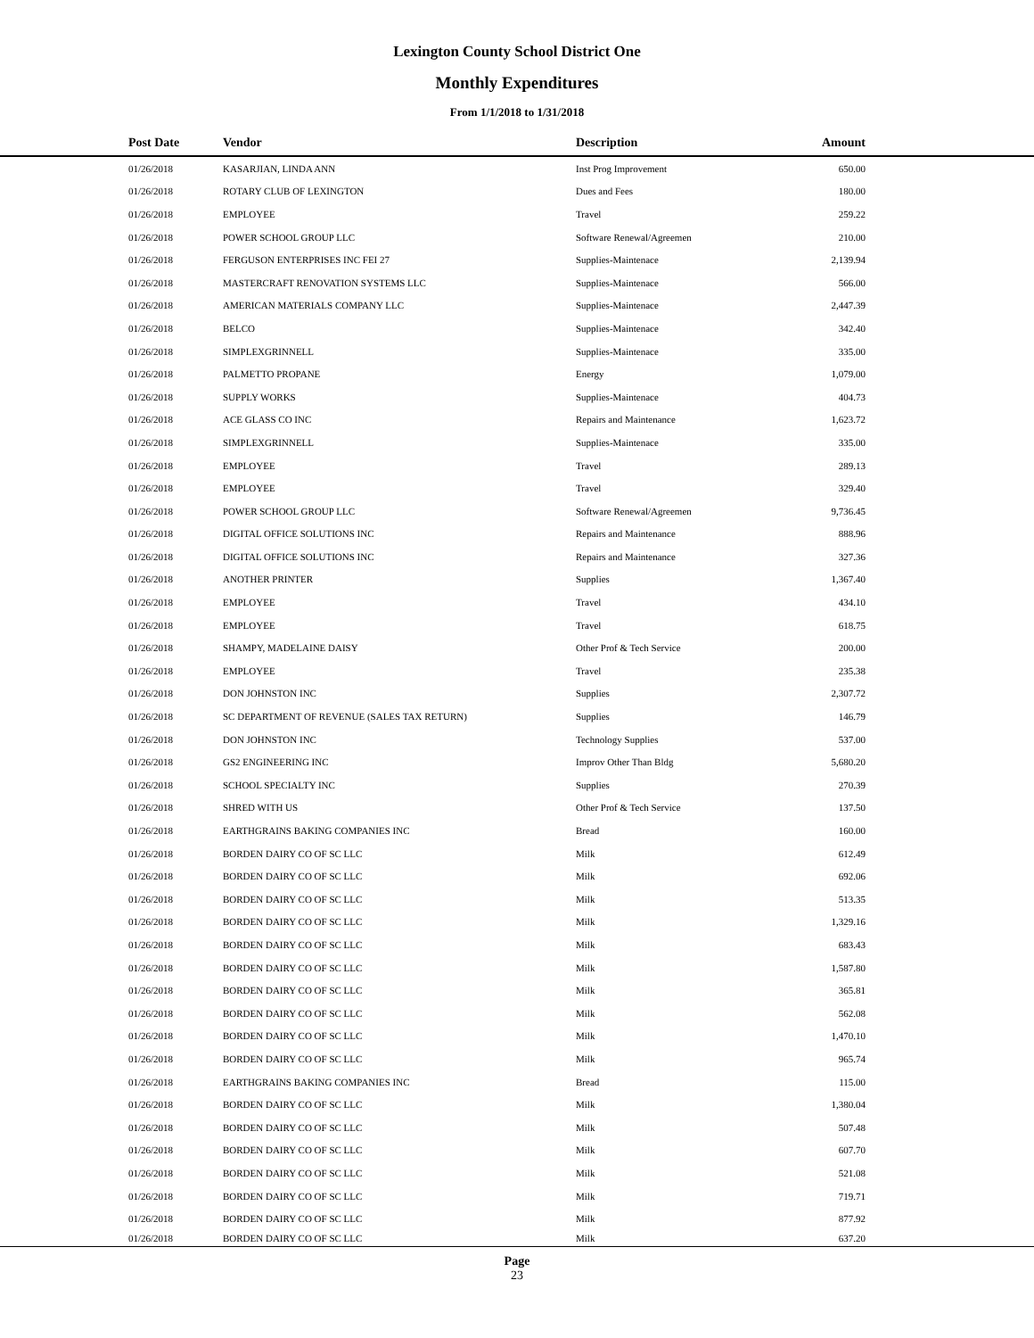Lexington County School District One
Monthly Expenditures
From 1/1/2018 to 1/31/2018
| Post Date | Vendor | Description | Amount | |
| --- | --- | --- | --- | --- |
| 01/26/2018 | KASARJIAN, LINDA ANN | Inst Prog Improvement | 650.00 | |
| 01/26/2018 | ROTARY CLUB OF LEXINGTON | Dues and Fees | 180.00 | |
| 01/26/2018 | EMPLOYEE | Travel | 259.22 | |
| 01/26/2018 | POWER SCHOOL GROUP LLC | Software Renewal/Agreemen | 210.00 | |
| 01/26/2018 | FERGUSON ENTERPRISES INC FEI 27 | Supplies-Maintenace | 2,139.94 | |
| 01/26/2018 | MASTERCRAFT RENOVATION SYSTEMS LLC | Supplies-Maintenace | 566.00 | |
| 01/26/2018 | AMERICAN MATERIALS COMPANY LLC | Supplies-Maintenace | 2,447.39 | |
| 01/26/2018 | BELCO | Supplies-Maintenace | 342.40 | |
| 01/26/2018 | SIMPLEXGRINNELL | Supplies-Maintenace | 335.00 | |
| 01/26/2018 | PALMETTO PROPANE | Energy | 1,079.00 | |
| 01/26/2018 | SUPPLY WORKS | Supplies-Maintenace | 404.73 | |
| 01/26/2018 | ACE GLASS CO INC | Repairs and Maintenance | 1,623.72 | |
| 01/26/2018 | SIMPLEXGRINNELL | Supplies-Maintenace | 335.00 | |
| 01/26/2018 | EMPLOYEE | Travel | 289.13 | |
| 01/26/2018 | EMPLOYEE | Travel | 329.40 | |
| 01/26/2018 | POWER SCHOOL GROUP LLC | Software Renewal/Agreemen | 9,736.45 | |
| 01/26/2018 | DIGITAL OFFICE SOLUTIONS INC | Repairs and Maintenance | 888.96 | |
| 01/26/2018 | DIGITAL OFFICE SOLUTIONS INC | Repairs and Maintenance | 327.36 | |
| 01/26/2018 | ANOTHER PRINTER | Supplies | 1,367.40 | |
| 01/26/2018 | EMPLOYEE | Travel | 434.10 | |
| 01/26/2018 | EMPLOYEE | Travel | 618.75 | |
| 01/26/2018 | SHAMPY, MADELAINE DAISY | Other Prof & Tech Service | 200.00 | |
| 01/26/2018 | EMPLOYEE | Travel | 235.38 | |
| 01/26/2018 | DON JOHNSTON INC | Supplies | 2,307.72 | |
| 01/26/2018 | SC DEPARTMENT OF REVENUE (SALES TAX RETURN) | Supplies | 146.79 | |
| 01/26/2018 | DON JOHNSTON INC | Technology Supplies | 537.00 | |
| 01/26/2018 | GS2 ENGINEERING INC | Improv Other Than Bldg | 5,680.20 | |
| 01/26/2018 | SCHOOL SPECIALTY INC | Supplies | 270.39 | |
| 01/26/2018 | SHRED WITH US | Other Prof & Tech Service | 137.50 | |
| 01/26/2018 | EARTHGRAINS BAKING COMPANIES INC | Bread | 160.00 | |
| 01/26/2018 | BORDEN DAIRY CO OF SC LLC | Milk | 612.49 | |
| 01/26/2018 | BORDEN DAIRY CO OF SC LLC | Milk | 692.06 | |
| 01/26/2018 | BORDEN DAIRY CO OF SC LLC | Milk | 513.35 | |
| 01/26/2018 | BORDEN DAIRY CO OF SC LLC | Milk | 1,329.16 | |
| 01/26/2018 | BORDEN DAIRY CO OF SC LLC | Milk | 683.43 | |
| 01/26/2018 | BORDEN DAIRY CO OF SC LLC | Milk | 1,587.80 | |
| 01/26/2018 | BORDEN DAIRY CO OF SC LLC | Milk | 365.81 | |
| 01/26/2018 | BORDEN DAIRY CO OF SC LLC | Milk | 562.08 | |
| 01/26/2018 | BORDEN DAIRY CO OF SC LLC | Milk | 1,470.10 | |
| 01/26/2018 | BORDEN DAIRY CO OF SC LLC | Milk | 965.74 | |
| 01/26/2018 | EARTHGRAINS BAKING COMPANIES INC | Bread | 115.00 | |
| 01/26/2018 | BORDEN DAIRY CO OF SC LLC | Milk | 1,380.04 | |
| 01/26/2018 | BORDEN DAIRY CO OF SC LLC | Milk | 507.48 | |
| 01/26/2018 | BORDEN DAIRY CO OF SC LLC | Milk | 607.70 | |
| 01/26/2018 | BORDEN DAIRY CO OF SC LLC | Milk | 521.08 | |
| 01/26/2018 | BORDEN DAIRY CO OF SC LLC | Milk | 719.71 | |
| 01/26/2018 | BORDEN DAIRY CO OF SC LLC | Milk | 877.92 | |
| 01/26/2018 | BORDEN DAIRY CO OF SC LLC | Milk | 637.20 | |
Page
23